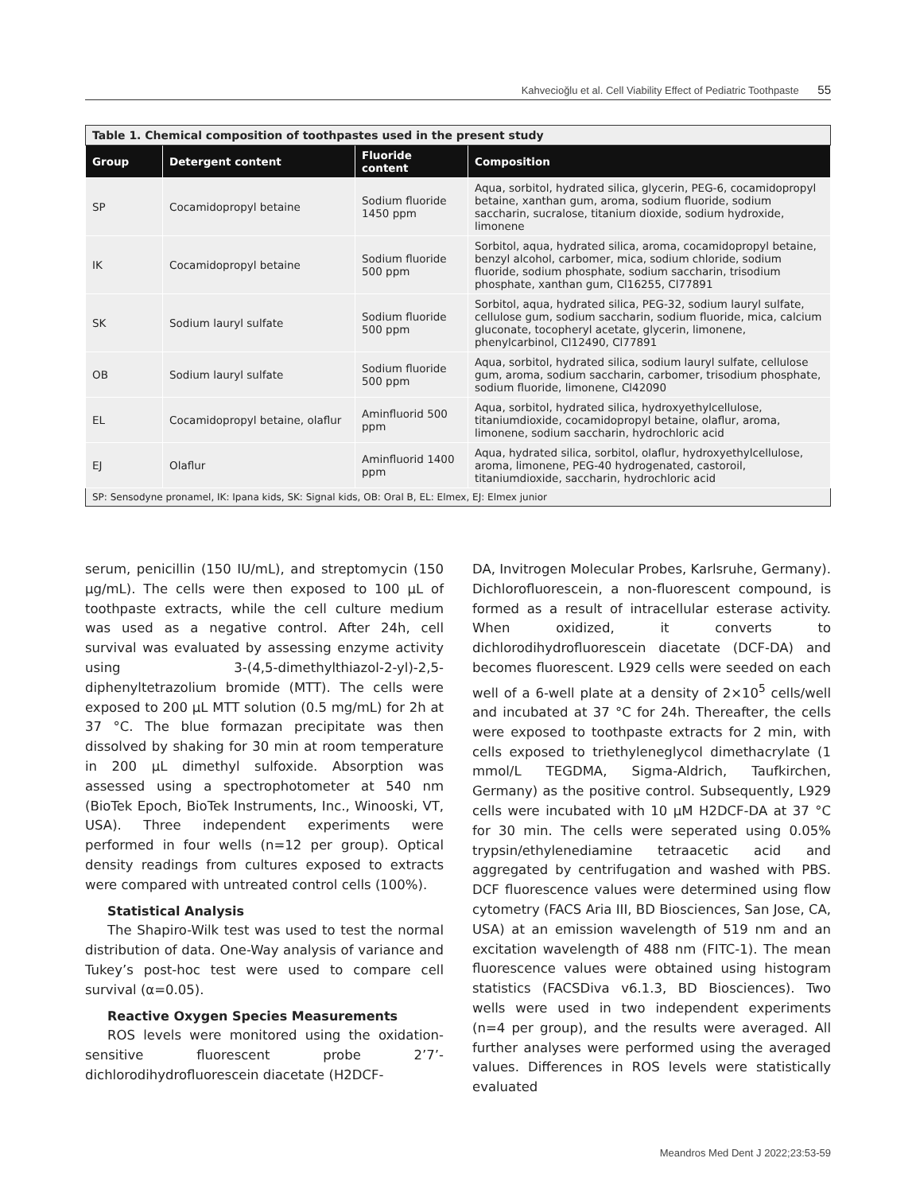Kahvecioğlu et al. Cell Viability Effect of Pediatric Toothpaste 55
| Table 1. Chemical composition of toothpastes used in the present study | | | |
| Group | Detergent content | Fluoride content | Composition |
| SP | Cocamidopropyl betaine | Sodium fluoride 1450 ppm | Aqua, sorbitol, hydrated silica, glycerin, PEG-6, cocamidopropyl betaine, xanthan gum, aroma, sodium fluoride, sodium saccharin, sucralose, titanium dioxide, sodium hydroxide, limonene |
| IK | Cocamidopropyl betaine | Sodium fluoride 500 ppm | Sorbitol, aqua, hydrated silica, aroma, cocamidopropyl betaine, benzyl alcohol, carbomer, mica, sodium chloride, sodium fluoride, sodium phosphate, sodium saccharin, trisodium phosphate, xanthan gum, Cl16255, Cl77891 |
| SK | Sodium lauryl sulfate | Sodium fluoride 500 ppm | Sorbitol, aqua, hydrated silica, PEG-32, sodium lauryl sulfate, cellulose gum, sodium saccharin, sodium fluoride, mica, calcium gluconate, tocopheryl acetate, glycerin, limonene, phenylcarbinol, Cl12490, Cl77891 |
| OB | Sodium lauryl sulfate | Sodium fluoride 500 ppm | Aqua, sorbitol, hydrated silica, sodium lauryl sulfate, cellulose gum, aroma, sodium saccharin, carbomer, trisodium phosphate, sodium fluoride, limonene, Cl42090 |
| EL | Cocamidopropyl betaine, olaflur | Aminfluorid 500 ppm | Aqua, sorbitol, hydrated silica, hydroxyethylcellulose, titaniumdioxide, cocamidopropyl betaine, olaflur, aroma, limonene, sodium saccharin, hydrochloric acid |
| EJ | Olaflur | Aminfluorid 1400 ppm | Aqua, hydrated silica, sorbitol, olaflur, hydroxyethylcellulose, aroma, limonene, PEG-40 hydrogenated, castoroil, titaniumdioxide, saccharin, hydrochloric acid |
| SP: Sensodyne pronamel, IK: Ipana kids, SK: Signal kids, OB: Oral B, EL: Elmex, EJ: Elmex junior | | | |
serum, penicillin (150 IU/mL), and streptomycin (150 µg/mL). The cells were then exposed to 100 µL of toothpaste extracts, while the cell culture medium was used as a negative control. After 24h, cell survival was evaluated by assessing enzyme activity using 3-(4,5-dimethylthiazol-2-yl)-2,5-diphenyltetrazolium bromide (MTT). The cells were exposed to 200 µL MTT solution (0.5 mg/mL) for 2h at 37 °C. The blue formazan precipitate was then dissolved by shaking for 30 min at room temperature in 200 µL dimethyl sulfoxide. Absorption was assessed using a spectrophotometer at 540 nm (BioTek Epoch, BioTek Instruments, Inc., Winooski, VT, USA). Three independent experiments were performed in four wells (n=12 per group). Optical density readings from cultures exposed to extracts were compared with untreated control cells (100%).
Statistical Analysis
The Shapiro-Wilk test was used to test the normal distribution of data. One-Way analysis of variance and Tukey’s post-hoc test were used to compare cell survival (α=0.05).
Reactive Oxygen Species Measurements
ROS levels were monitored using the oxidation-sensitive fluorescent probe 2’7’-dichlorodihydrofluorescein diacetate (H2DCF-
DA, Invitrogen Molecular Probes, Karlsruhe, Germany). Dichlorofluorescein, a non-fluorescent compound, is formed as a result of intracellular esterase activity. When oxidized, it converts to dichlorodihydrofluorescein diacetate (DCF-DA) and becomes fluorescent. L929 cells were seeded on each well of a 6-well plate at a density of 2×10<sup>5</sup> cells/well and incubated at 37 °C for 24h. Thereafter, the cells were exposed to toothpaste extracts for 2 min, with cells exposed to triethyleneglycol dimethacrylate (1 mmol/L TEGDMA, Sigma-Aldrich, Taufkirchen, Germany) as the positive control. Subsequently, L929 cells were incubated with 10 µM H2DCF-DA at 37 °C for 30 min. The cells were seperated using 0.05% trypsin/ethylenediamine tetraacetic acid and aggregated by centrifugation and washed with PBS. DCF fluorescence values were determined using flow cytometry (FACS Aria III, BD Biosciences, San Jose, CA, USA) at an emission wavelength of 519 nm and an excitation wavelength of 488 nm (FITC-1). The mean fluorescence values were obtained using histogram statistics (FACSDiva v6.1.3, BD Biosciences). Two wells were used in two independent experiments (n=4 per group), and the results were averaged. All further analyses were performed using the averaged values. Differences in ROS levels were statistically evaluated
Meandros Med Dent J 2022;23:53-59